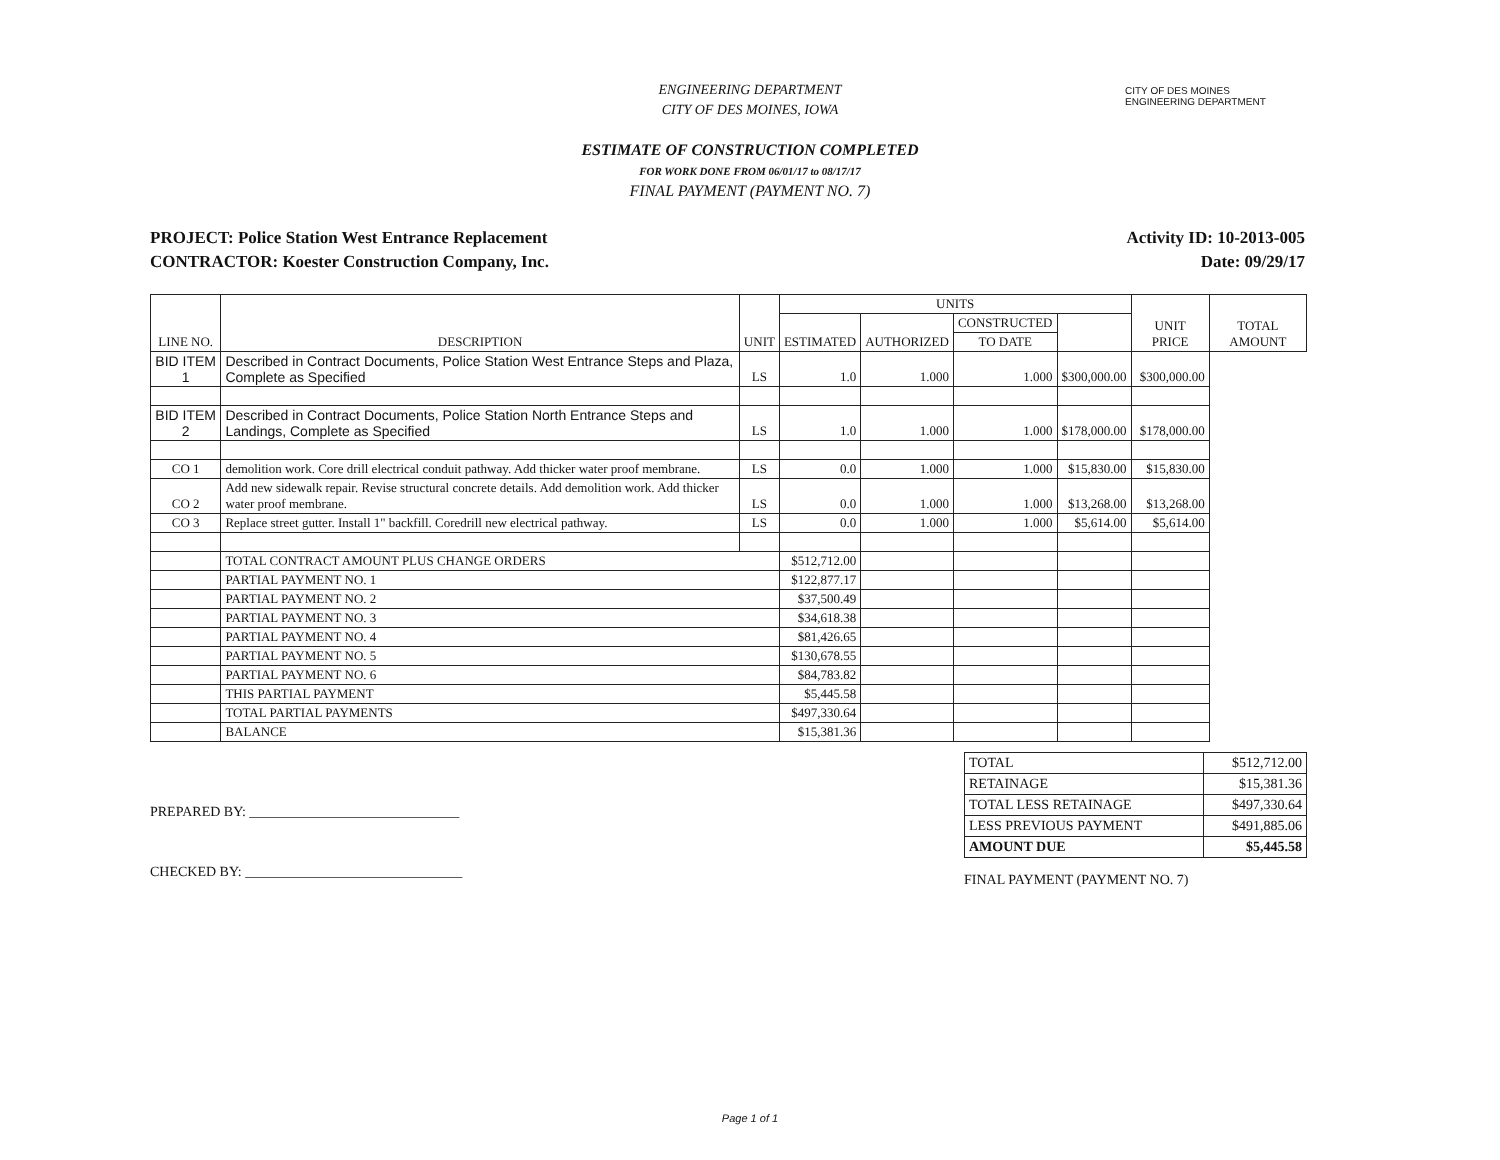CITY OF DES MOINES
ENGINEERING DEPARTMENT
ENGINEERING DEPARTMENT
CITY OF DES MOINES, IOWA
ESTIMATE OF CONSTRUCTION COMPLETED
FOR WORK DONE FROM 06/01/17 to 08/17/17
FINAL PAYMENT (PAYMENT NO. 7)
PROJECT: Police Station West Entrance Replacement
CONTRACTOR: Koester Construction Company, Inc.
Activity ID: 10-2013-005
Date: 09/29/17
| LINE NO. | DESCRIPTION | UNIT | UNITS | | | | UNIT PRICE | TOTAL AMOUNT |
| --- | --- | --- | --- | --- | --- | --- | --- | --- |
| | | | ESTIMATED | AUTHORIZED | CONSTRUCTED | | | |
| | | | | | TO DATE | | | |
| BID ITEM 1 | Described in Contract Documents, Police Station West Entrance Steps and Plaza, Complete as Specified | LS | 1.0 | 1.000 | 1.000 | $300,000.00 | $300,000.00 | |
| BID ITEM 2 | Described in Contract Documents, Police Station North Entrance Steps and Landings, Complete as Specified | LS | 1.0 | 1.000 | 1.000 | $178,000.00 | $178,000.00 | |
| CO 1 | demolition work. Core drill electrical conduit pathway. Add thicker water proof membrane. | LS | 0.0 | 1.000 | 1.000 | $15,830.00 | $15,830.00 | |
| CO 2 | Add new sidewalk repair. Revise structural concrete details. Add demolition work. Add thicker water proof membrane. | LS | 0.0 | 1.000 | 1.000 | $13,268.00 | $13,268.00 | |
| CO 3 | Replace street gutter. Install 1" backfill. Coredrill new electrical pathway. | LS | 0.0 | 1.000 | 1.000 | $5,614.00 | $5,614.00 | |
| | TOTAL CONTRACT AMOUNT PLUS CHANGE ORDERS | | $512,712.00 | | | | | |
| | PARTIAL PAYMENT NO. 1 | | $122,877.17 | | | | | |
| | PARTIAL PAYMENT NO. 2 | | $37,500.49 | | | | | |
| | PARTIAL PAYMENT NO. 3 | | $34,618.38 | | | | | |
| | PARTIAL PAYMENT NO. 4 | | $81,426.65 | | | | | |
| | PARTIAL PAYMENT NO. 5 | | $130,678.55 | | | | | |
| | PARTIAL PAYMENT NO. 6 | | $84,783.82 | | | | | |
| | THIS PARTIAL PAYMENT | | $5,445.58 | | | | | |
| | TOTAL PARTIAL PAYMENTS | | $497,330.64 | | | | | |
| | BALANCE | | $15,381.36 | | | | | |
PREPARED BY: ______________________________
CHECKED BY: _______________________________
| TOTAL | $512,712.00 |
| RETAINAGE | $15,381.36 |
| TOTAL LESS RETAINAGE | $497,330.64 |
| LESS PREVIOUS PAYMENT | $491,885.06 |
| AMOUNT DUE | $5,445.58 |
FINAL PAYMENT (PAYMENT NO. 7)
Page 1 of 1